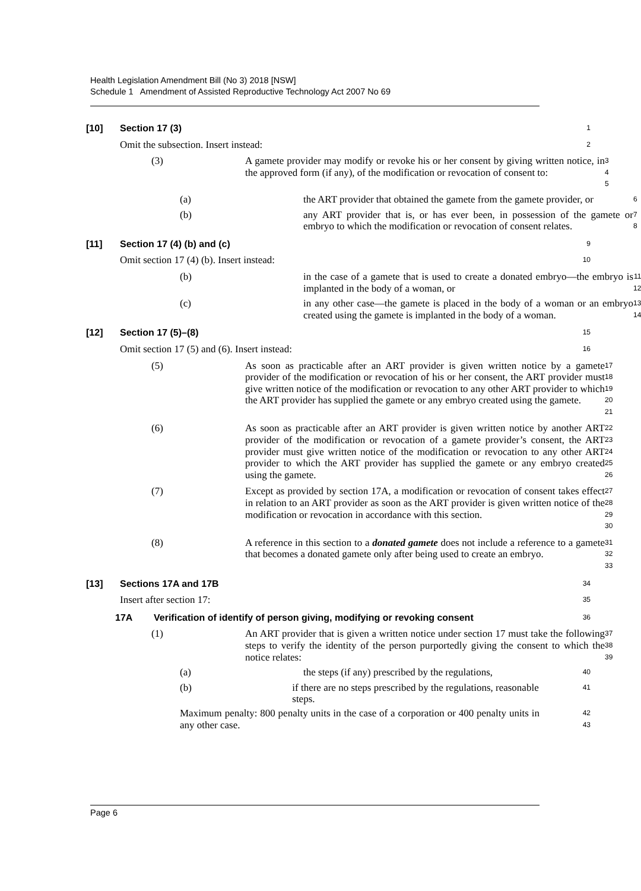Health Legislation Amendment Bill (No 3) 2018 [NSW]
Schedule 1 Amendment of Assisted Reproductive Technology Act 2007 No 69
[10] Section 17 (3)
1
Omit the subsection. Insert instead:
2
(3) A gamete provider may modify or revoke his or her consent by giving written notice, in the approved form (if any), of the modification or revocation of consent to:
3
4
5
(a) the ART provider that obtained the gamete from the gamete provider, or
6
(b) any ART provider that is, or has ever been, in possession of the gamete or embryo to which the modification or revocation of consent relates.
7
8
[11] Section 17 (4) (b) and (c)
9
Omit section 17 (4) (b). Insert instead:
10
(b) in the case of a gamete that is used to create a donated embryo—the embryo is implanted in the body of a woman, or
11
12
(c) in any other case—the gamete is placed in the body of a woman or an embryo created using the gamete is implanted in the body of a woman.
13
14
[12] Section 17 (5)–(8)
15
Omit section 17 (5) and (6). Insert instead:
16
(5) As soon as practicable after an ART provider is given written notice by a gamete provider of the modification or revocation of his or her consent, the ART provider must give written notice of the modification or revocation to any other ART provider to which the ART provider has supplied the gamete or any embryo created using the gamete.
17
18
19
20
21
(6) As soon as practicable after an ART provider is given written notice by another ART provider of the modification or revocation of a gamete provider’s consent, the ART provider must give written notice of the modification or revocation to any other ART provider to which the ART provider has supplied the gamete or any embryo created using the gamete.
22
23
24
25
26
(7) Except as provided by section 17A, a modification or revocation of consent takes effect in relation to an ART provider as soon as the ART provider is given written notice of the modification or revocation in accordance with this section.
27
28
29
30
(8) A reference in this section to a donated gamete does not include a reference to a gamete that becomes a donated gamete only after being used to create an embryo.
31
32
33
[13] Sections 17A and 17B
34
Insert after section 17:
35
17A Verification of identify of person giving, modifying or revoking consent
36
(1) An ART provider that is given a written notice under section 17 must take the following steps to verify the identity of the person purportedly giving the consent to which the notice relates:
37
38
39
(a) the steps (if any) prescribed by the regulations,
40
(b) if there are no steps prescribed by the regulations, reasonable steps.
41
Maximum penalty: 800 penalty units in the case of a corporation or 400 penalty units in any other case.
42
43
Page 6